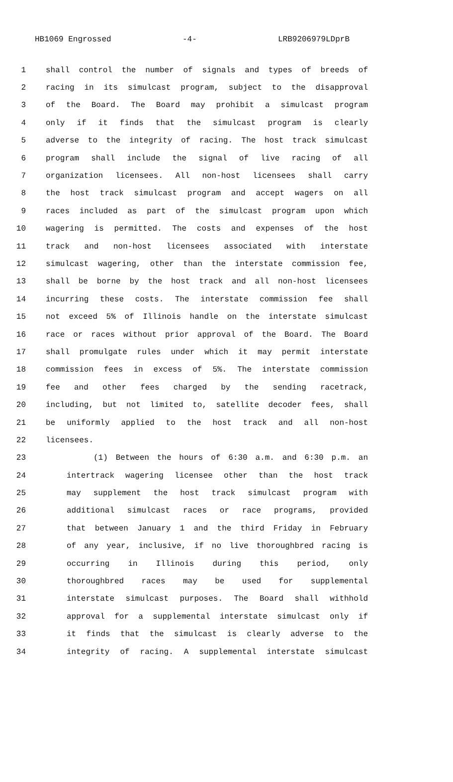HB1069 Engrossed -4- LRB9206979LDprB
1 shall control the number of signals and types of breeds of
2 racing in its simulcast program, subject to the disapproval
3 of the Board. The Board may prohibit a simulcast program
4 only if it finds that the simulcast program is clearly
5 adverse to the integrity of racing. The host track simulcast
6 program shall include the signal of live racing of all
7 organization licensees. All non-host licensees shall carry
8 the host track simulcast program and accept wagers on all
9 races included as part of the simulcast program upon which
10 wagering is permitted. The costs and expenses of the host
11 track and non-host licensees associated with interstate
12 simulcast wagering, other than the interstate commission fee,
13 shall be borne by the host track and all non-host licensees
14 incurring these costs. The interstate commission fee shall
15 not exceed 5% of Illinois handle on the interstate simulcast
16 race or races without prior approval of the Board. The Board
17 shall promulgate rules under which it may permit interstate
18 commission fees in excess of 5%. The interstate commission
19 fee and other fees charged by the sending racetrack,
20 including, but not limited to, satellite decoder fees, shall
21 be uniformly applied to the host track and all non-host
22 licensees.
23 (1) Between the hours of 6:30 a.m. and 6:30 p.m. an
24 intertrack wagering licensee other than the host track
25 may supplement the host track simulcast program with
26 additional simulcast races or race programs, provided
27 that between January 1 and the third Friday in February
28 of any year, inclusive, if no live thoroughbred racing is
29 occurring in Illinois during this period, only
30 thoroughbred races may be used for supplemental
31 interstate simulcast purposes. The Board shall withhold
32 approval for a supplemental interstate simulcast only if
33 it finds that the simulcast is clearly adverse to the
34 integrity of racing. A supplemental interstate simulcast